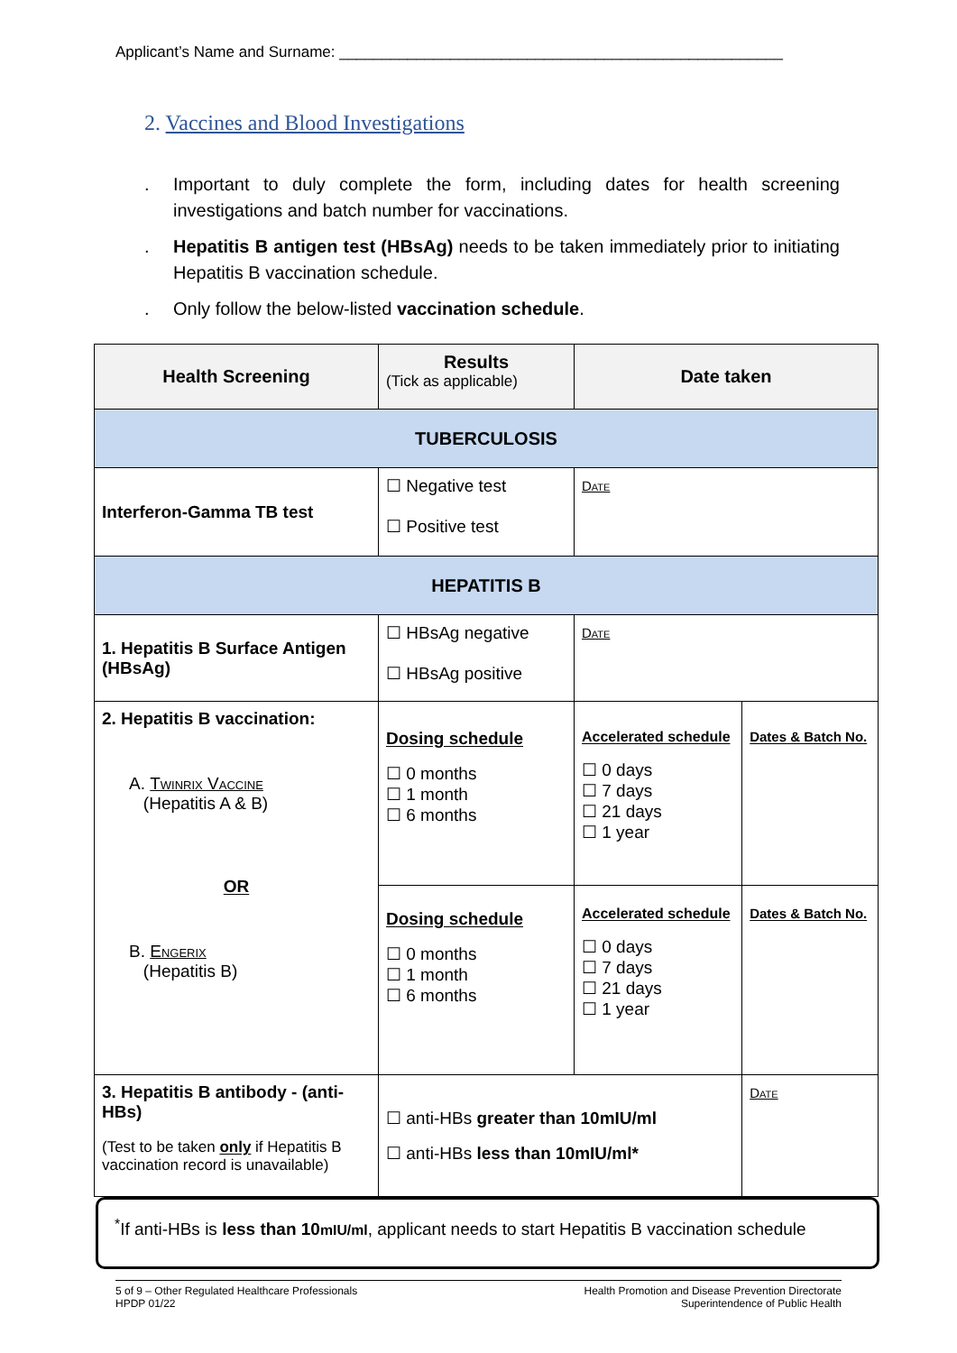Applicant’s Name and Surname: ____________________________________________________
2. Vaccines and Blood Investigations
. Important to duly complete the form, including dates for health screening investigations and batch number for vaccinations.
. Hepatitis B antigen test (HBsAg) needs to be taken immediately prior to initiating Hepatitis B vaccination schedule.
. Only follow the below-listed vaccination schedule.
| Health Screening | Results (Tick as applicable) | Date taken | |
| --- | --- | --- | --- |
| TUBERCULOSIS | | | |
| Interferon-Gamma TB test | ☐ Negative test ☐ Positive test | Date | |
| HEPATITIS B | | | |
| 1. Hepatitis B Surface Antigen (HBsAg) | ☐ HBsAg negative ☐ HBsAg positive | Date | |
| 2. Hepatitis B vaccination: A. Twinrix Vaccine (Hepatitis A & B) OR B. Engerix (Hepatitis B) | Dosing schedule ☐ 0 months ☐ 1 month ☐ 6 months | Accelerated schedule ☐ 0 days ☐ 7 days ☐ 21 days ☐ 1 year | Dates & Batch No. |
| | Dosing schedule ☐ 0 months ☐ 1 month ☐ 6 months | Accelerated schedule ☐ 0 days ☐ 7 days ☐ 21 days ☐ 1 year | Dates & Batch No. |
| 3. Hepatitis B antibody - (anti-HBs) (Test to be taken only if Hepatitis B vaccination record is unavailable) | ☐ anti-HBs greater than 10mIU/ml ☐ anti-HBs less than 10mIU/ml* | | Date |
<sup>*</sup> If anti-HBs is less than 10mIU/ml, applicant needs to start Hepatitis B vaccination schedule
5 of 9 – Other Regulated Healthcare Professionals
HPDP 01/22
Health Promotion and Disease Prevention Directorate
Superintendence of Public Health